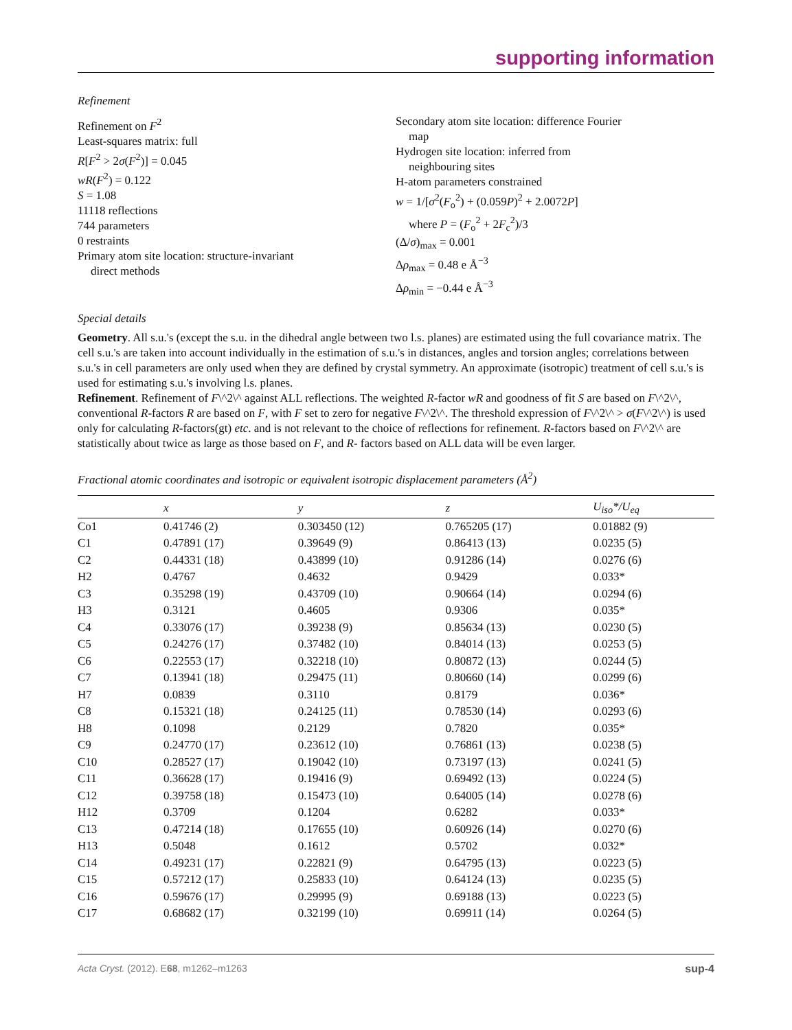supporting information
Refinement
Refinement on F<sup>2</sup>
Least-squares matrix: full
R[F<sup>2</sup> > 2σ(F<sup>2</sup>)] = 0.045
wR(F<sup>2</sup>) = 0.122
S = 1.08
11118 reflections
744 parameters
0 restraints
Primary atom site location: structure-invariant
direct methods
Secondary atom site location: difference Fourier
map
Hydrogen site location: inferred from
neighbouring sites
H-atom parameters constrained
w = 1/[σ<sup>2</sup>(F<sub>o</sub><sup>2</sup>) + (0.059P)<sup>2</sup> + 2.0072P]
where P = (F<sub>o</sub><sup>2</sup> + 2F<sub>c</sub><sup>2</sup>)/3
(Δ/σ)<sub>max</sub> = 0.001
Δρ<sub>max</sub> = 0.48 e Å<sup>−3</sup>
Δρ<sub>min</sub> = −0.44 e Å<sup>−3</sup>
Special details
Geometry. All s.u.'s (except the s.u. in the dihedral angle between two l.s. planes) are estimated using the full covariance matrix. The cell s.u.'s are taken into account individually in the estimation of s.u.'s in distances, angles and torsion angles; correlations between s.u.'s in cell parameters are only used when they are defined by crystal symmetry. An approximate (isotropic) treatment of cell s.u.'s is used for estimating s.u.'s involving l.s. planes.
Refinement. Refinement of F\^2\^ against ALL reflections. The weighted R-factor wR and goodness of fit S are based on F\^2\^, conventional R-factors R are based on F, with F set to zero for negative F\^2\^. The threshold expression of F\^2\^ > σ(F\^2\^) is used only for calculating R-factors(gt) etc. and is not relevant to the choice of reflections for refinement. R-factors based on F\^2\^ are statistically about twice as large as those based on F, and R- factors based on ALL data will be even larger.
Fractional atomic coordinates and isotropic or equivalent isotropic displacement parameters (Å<sup>2</sup>)
| | x | y | z | U<sub>iso</sub>*/ U<sub>eq</sub> |
| --- | --- | --- | --- | --- |
| Co1 | 0.41746 (2) | 0.303450 (12) | 0.765205 (17) | 0.01882 (9) |
| C1 | 0.47891 (17) | 0.39649 (9) | 0.86413 (13) | 0.0235 (5) |
| C2 | 0.44331 (18) | 0.43899 (10) | 0.91286 (14) | 0.0276 (6) |
| H2 | 0.4767 | 0.4632 | 0.9429 | 0.033* |
| C3 | 0.35298 (19) | 0.43709 (10) | 0.90664 (14) | 0.0294 (6) |
| H3 | 0.3121 | 0.4605 | 0.9306 | 0.035* |
| C4 | 0.33076 (17) | 0.39238 (9) | 0.85634 (13) | 0.0230 (5) |
| C5 | 0.24276 (17) | 0.37482 (10) | 0.84014 (13) | 0.0253 (5) |
| C6 | 0.22553 (17) | 0.32218 (10) | 0.80872 (13) | 0.0244 (5) |
| C7 | 0.13941 (18) | 0.29475 (11) | 0.80660 (14) | 0.0299 (6) |
| H7 | 0.0839 | 0.3110 | 0.8179 | 0.036* |
| C8 | 0.15321 (18) | 0.24125 (11) | 0.78530 (14) | 0.0293 (6) |
| H8 | 0.1098 | 0.2129 | 0.7820 | 0.035* |
| C9 | 0.24770 (17) | 0.23612 (10) | 0.76861 (13) | 0.0238 (5) |
| C10 | 0.28527 (17) | 0.19042 (10) | 0.73197 (13) | 0.0241 (5) |
| C11 | 0.36628 (17) | 0.19416 (9) | 0.69492 (13) | 0.0224 (5) |
| C12 | 0.39758 (18) | 0.15473 (10) | 0.64005 (14) | 0.0278 (6) |
| H12 | 0.3709 | 0.1204 | 0.6282 | 0.033* |
| C13 | 0.47214 (18) | 0.17655 (10) | 0.60926 (14) | 0.0270 (6) |
| H13 | 0.5048 | 0.1612 | 0.5702 | 0.032* |
| C14 | 0.49231 (17) | 0.22821 (9) | 0.64795 (13) | 0.0223 (5) |
| C15 | 0.57212 (17) | 0.25833 (10) | 0.64124 (13) | 0.0235 (5) |
| C16 | 0.59676 (17) | 0.29995 (9) | 0.69188 (13) | 0.0223 (5) |
| C17 | 0.68682 (17) | 0.32199 (10) | 0.69911 (14) | 0.0264 (5) |
Acta Cryst. (2012). E68, m1262–m1263 sup-4